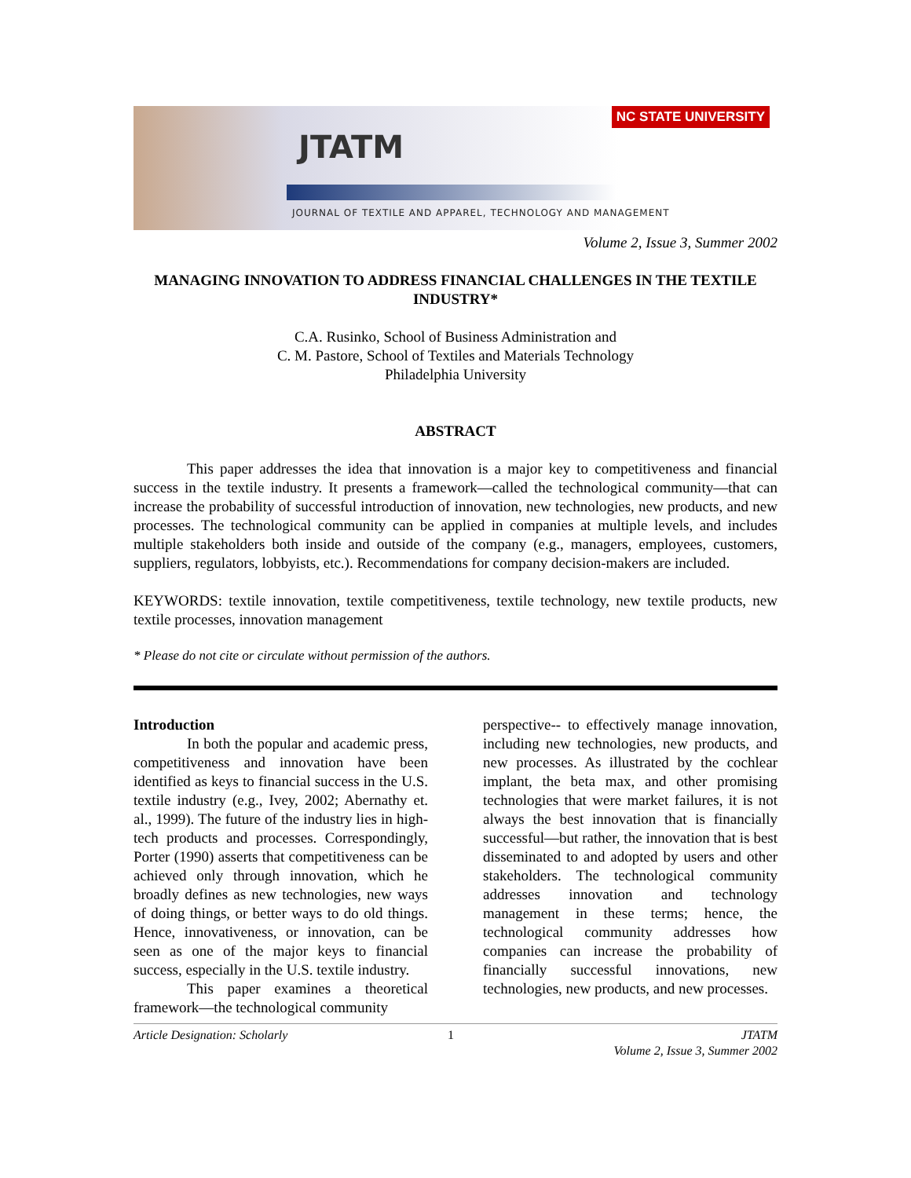NC STATE UNIVERSITY
JTATM
JOURNAL OF TEXTILE AND APPAREL, TECHNOLOGY AND MANAGEMENT
Volume 2, Issue 3, Summer 2002
MANAGING INNOVATION TO ADDRESS FINANCIAL CHALLENGES IN THE TEXTILE INDUSTRY*
C.A. Rusinko, School of Business Administration and
C. M. Pastore, School of Textiles and Materials Technology
Philadelphia University
ABSTRACT
This paper addresses the idea that innovation is a major key to competitiveness and financial success in the textile industry. It presents a framework—called the technological community—that can increase the probability of successful introduction of innovation, new technologies, new products, and new processes. The technological community can be applied in companies at multiple levels, and includes multiple stakeholders both inside and outside of the company (e.g., managers, employees, customers, suppliers, regulators, lobbyists, etc.). Recommendations for company decision-makers are included.
KEYWORDS: textile innovation, textile competitiveness, textile technology, new textile products, new textile processes, innovation management
* Please do not cite or circulate without permission of the authors.
Introduction
In both the popular and academic press, competitiveness and innovation have been identified as keys to financial success in the U.S. textile industry (e.g., Ivey, 2002; Abernathy et. al., 1999). The future of the industry lies in high-tech products and processes. Correspondingly, Porter (1990) asserts that competitiveness can be achieved only through innovation, which he broadly defines as new technologies, new ways of doing things, or better ways to do old things. Hence, innovativeness, or innovation, can be seen as one of the major keys to financial success, especially in the U.S. textile industry.
This paper examines a theoretical framework—the technological community
perspective-- to effectively manage innovation, including new technologies, new products, and new processes. As illustrated by the cochlear implant, the beta max, and other promising technologies that were market failures, it is not always the best innovation that is financially successful—but rather, the innovation that is best disseminated to and adopted by users and other stakeholders. The technological community addresses innovation and technology management in these terms; hence, the technological community addresses how companies can increase the probability of financially successful innovations, new technologies, new products, and new processes.
Article Designation: Scholarly 1 JTATM
Volume 2, Issue 3, Summer 2002